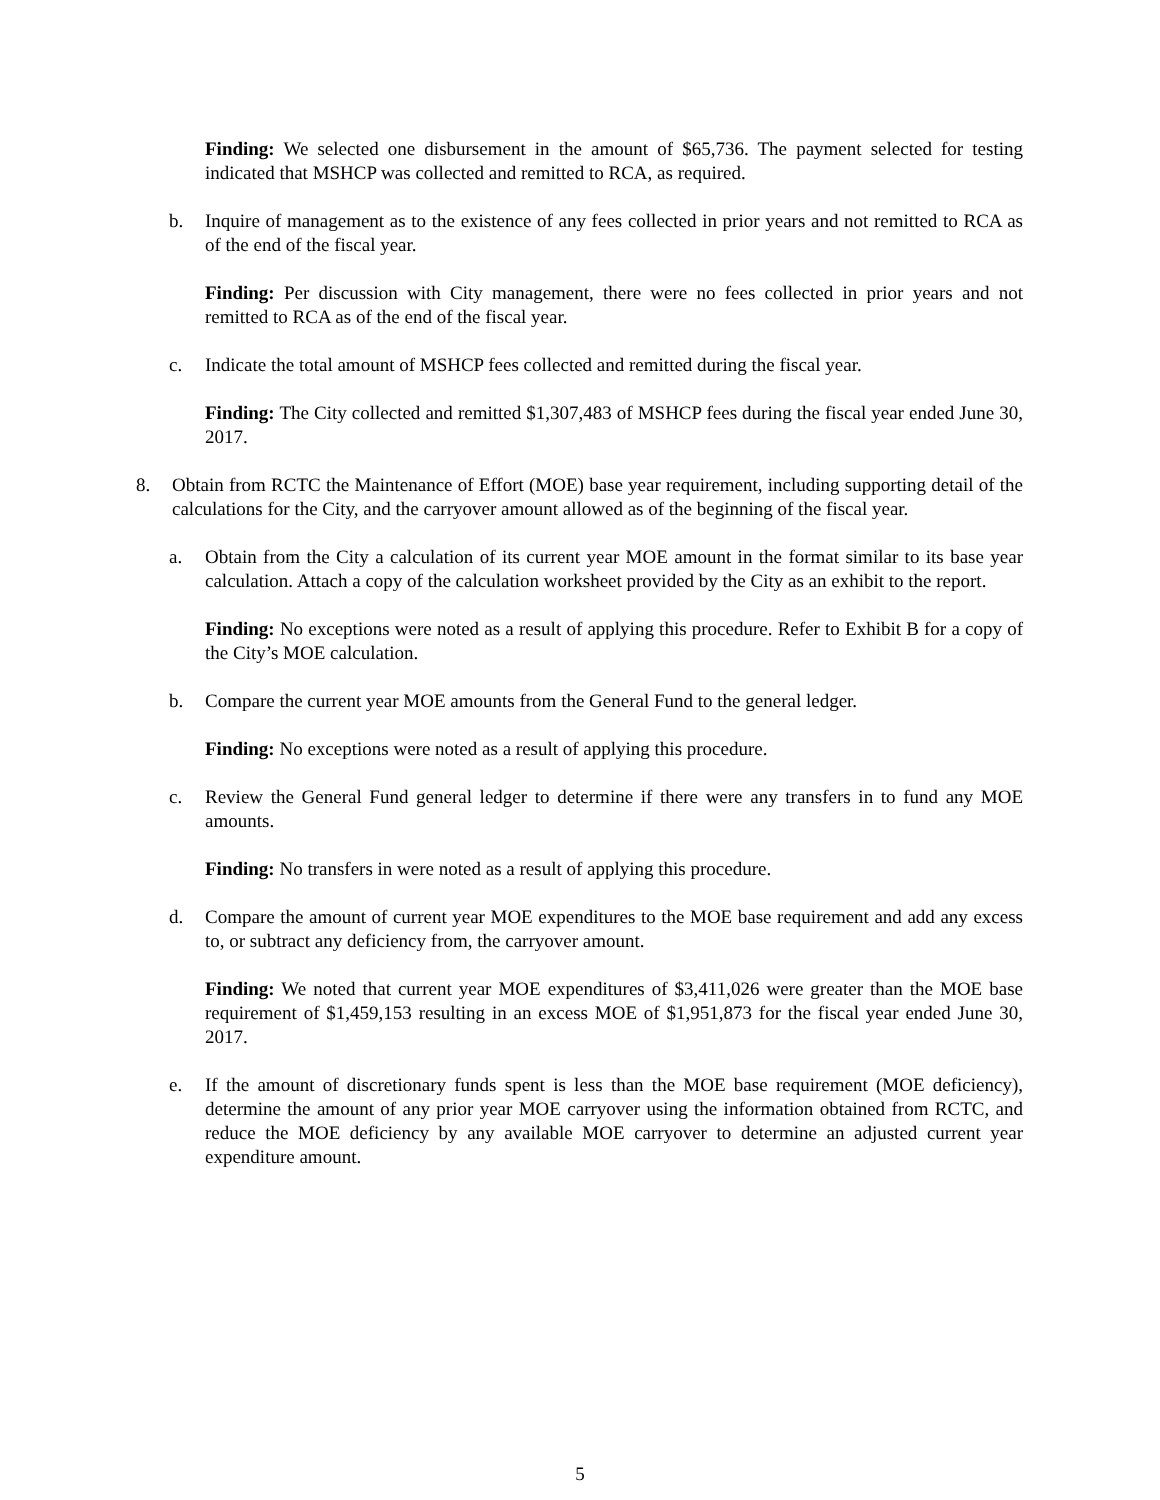Finding: We selected one disbursement in the amount of $65,736. The payment selected for testing indicated that MSHCP was collected and remitted to RCA, as required.
b. Inquire of management as to the existence of any fees collected in prior years and not remitted to RCA as of the end of the fiscal year.
Finding: Per discussion with City management, there were no fees collected in prior years and not remitted to RCA as of the end of the fiscal year.
c. Indicate the total amount of MSHCP fees collected and remitted during the fiscal year.
Finding: The City collected and remitted $1,307,483 of MSHCP fees during the fiscal year ended June 30, 2017.
8. Obtain from RCTC the Maintenance of Effort (MOE) base year requirement, including supporting detail of the calculations for the City, and the carryover amount allowed as of the beginning of the fiscal year.
a. Obtain from the City a calculation of its current year MOE amount in the format similar to its base year calculation. Attach a copy of the calculation worksheet provided by the City as an exhibit to the report.
Finding: No exceptions were noted as a result of applying this procedure. Refer to Exhibit B for a copy of the City’s MOE calculation.
b. Compare the current year MOE amounts from the General Fund to the general ledger.
Finding: No exceptions were noted as a result of applying this procedure.
c. Review the General Fund general ledger to determine if there were any transfers in to fund any MOE amounts.
Finding: No transfers in were noted as a result of applying this procedure.
d. Compare the amount of current year MOE expenditures to the MOE base requirement and add any excess to, or subtract any deficiency from, the carryover amount.
Finding: We noted that current year MOE expenditures of $3,411,026 were greater than the MOE base requirement of $1,459,153 resulting in an excess MOE of $1,951,873 for the fiscal year ended June 30, 2017.
e. If the amount of discretionary funds spent is less than the MOE base requirement (MOE deficiency), determine the amount of any prior year MOE carryover using the information obtained from RCTC, and reduce the MOE deficiency by any available MOE carryover to determine an adjusted current year expenditure amount.
5